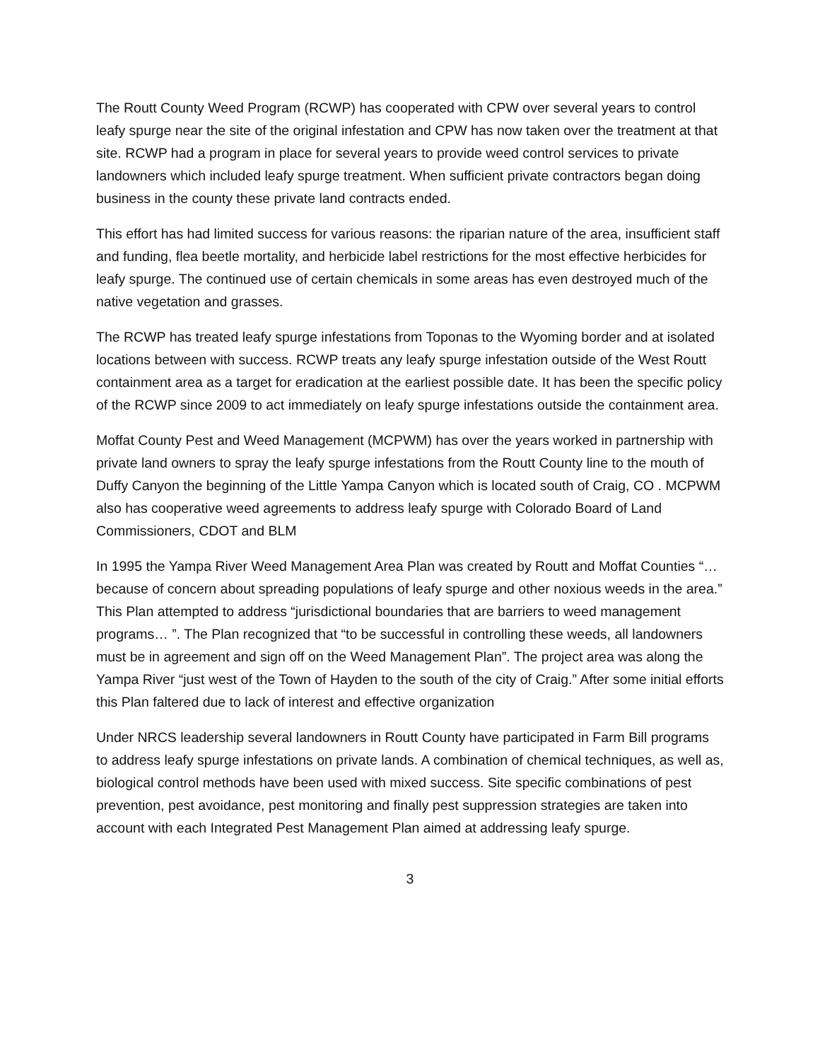The Routt County Weed Program (RCWP) has cooperated with CPW over several years to control leafy spurge near the site of the original infestation and CPW has now taken over the treatment at that site. RCWP had a program in place for several years to provide weed control services to private landowners which included leafy spurge treatment. When sufficient private contractors began doing business in the county these private land contracts ended.
This effort has had limited success for various reasons: the riparian nature of the area, insufficient staff and funding, flea beetle mortality, and herbicide label restrictions for the most effective herbicides for leafy spurge. The continued use of certain chemicals in some areas has even destroyed much of the native vegetation and grasses.
The RCWP has treated leafy spurge infestations from Toponas to the Wyoming border and at isolated locations between with success. RCWP treats any leafy spurge infestation outside of the West Routt containment area as a target for eradication at the earliest possible date. It has been the specific policy of the RCWP since 2009 to act immediately on leafy spurge infestations outside the containment area.
Moffat County Pest and Weed Management (MCPWM) has over the years worked in partnership with private land owners to spray the leafy spurge infestations from the Routt County line to the mouth of Duffy Canyon the beginning of the Little Yampa Canyon which is located south of Craig, CO . MCPWM also has cooperative weed agreements to address leafy spurge with Colorado Board of Land Commissioners, CDOT and BLM
In 1995 the Yampa River Weed Management Area Plan was created by Routt and Moffat Counties “…because of concern about spreading populations of leafy spurge and other noxious weeds in the area.” This Plan attempted to address “jurisdictional boundaries that are barriers to weed management programs… ”. The Plan recognized that “to be successful in controlling these weeds, all landowners must be in agreement and sign off on the Weed Management Plan”. The project area was along the Yampa River “just west of the Town of Hayden to the south of the city of Craig.” After some initial efforts this Plan faltered due to lack of interest and effective organization
Under NRCS leadership several landowners in Routt County have participated in Farm Bill programs to address leafy spurge infestations on private lands. A combination of chemical techniques, as well as, biological control methods have been used with mixed success. Site specific combinations of pest prevention, pest avoidance, pest monitoring and finally pest suppression strategies are taken into account with each Integrated Pest Management Plan aimed at addressing leafy spurge.
3